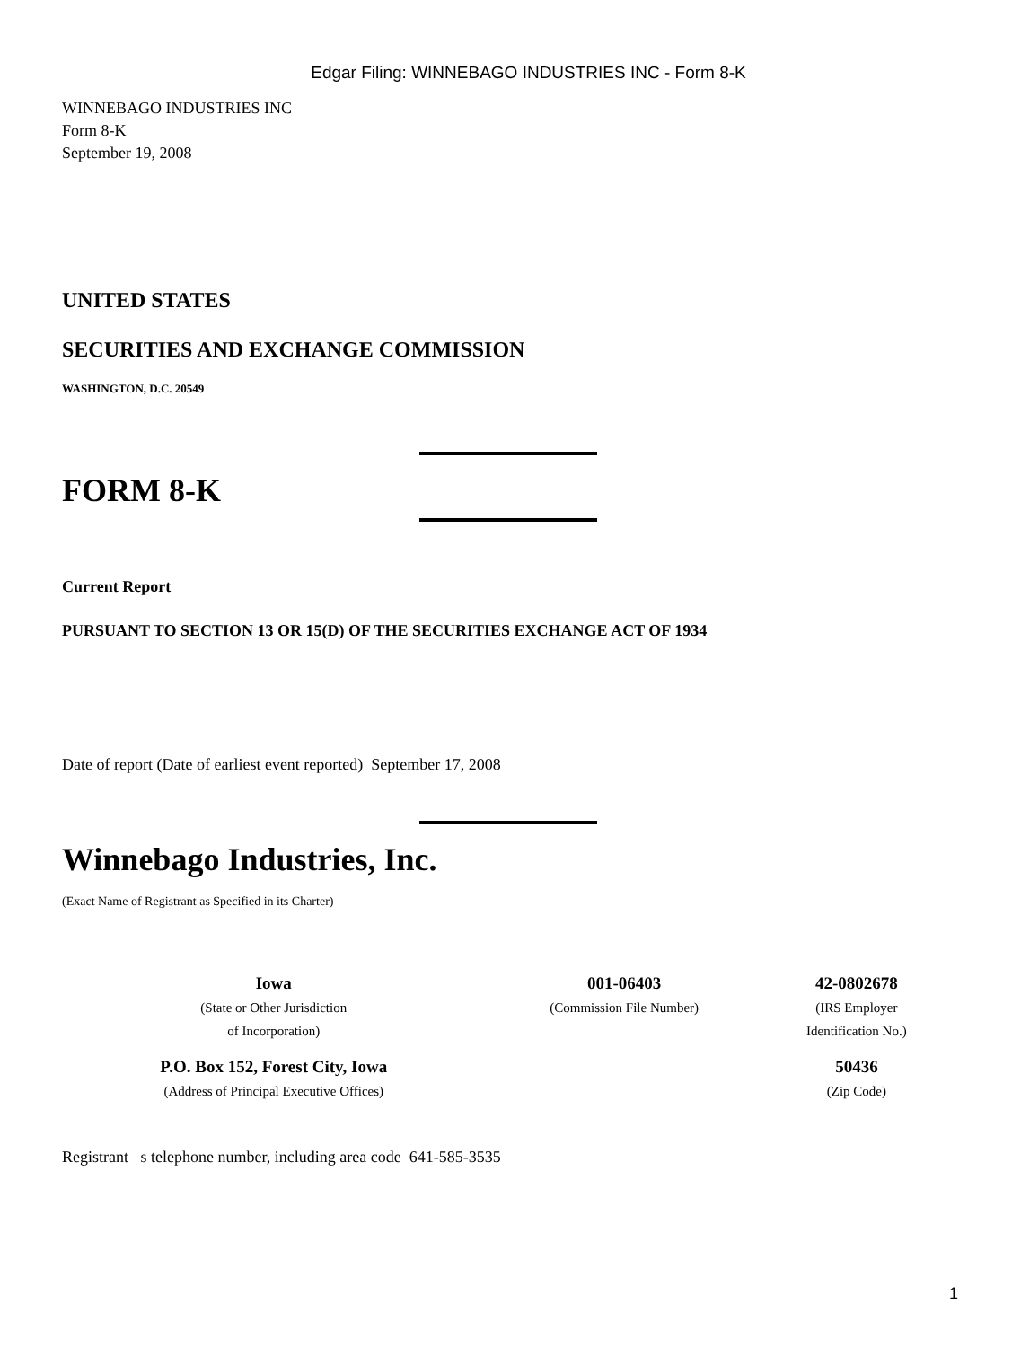Edgar Filing: WINNEBAGO INDUSTRIES INC - Form 8-K
WINNEBAGO INDUSTRIES INC
Form 8-K
September 19, 2008
UNITED STATES
SECURITIES AND EXCHANGE COMMISSION
WASHINGTON, D.C. 20549
FORM 8-K
Current Report
PURSUANT TO SECTION 13 OR 15(D) OF THE SECURITIES EXCHANGE ACT OF 1934
Date of report (Date of earliest event reported) September 17, 2008
Winnebago Industries, Inc.
(Exact Name of Registrant as Specified in its Charter)
| Iowa (State or Other Jurisdiction of Incorporation) | 001-06403 (Commission File Number) | 42-0802678 (IRS Employer Identification No.) |
| P.O. Box 152, Forest City, Iowa (Address of Principal Executive Offices) | | 50436 (Zip Code) |
Registrant s telephone number, including area code 641-585-3535
1